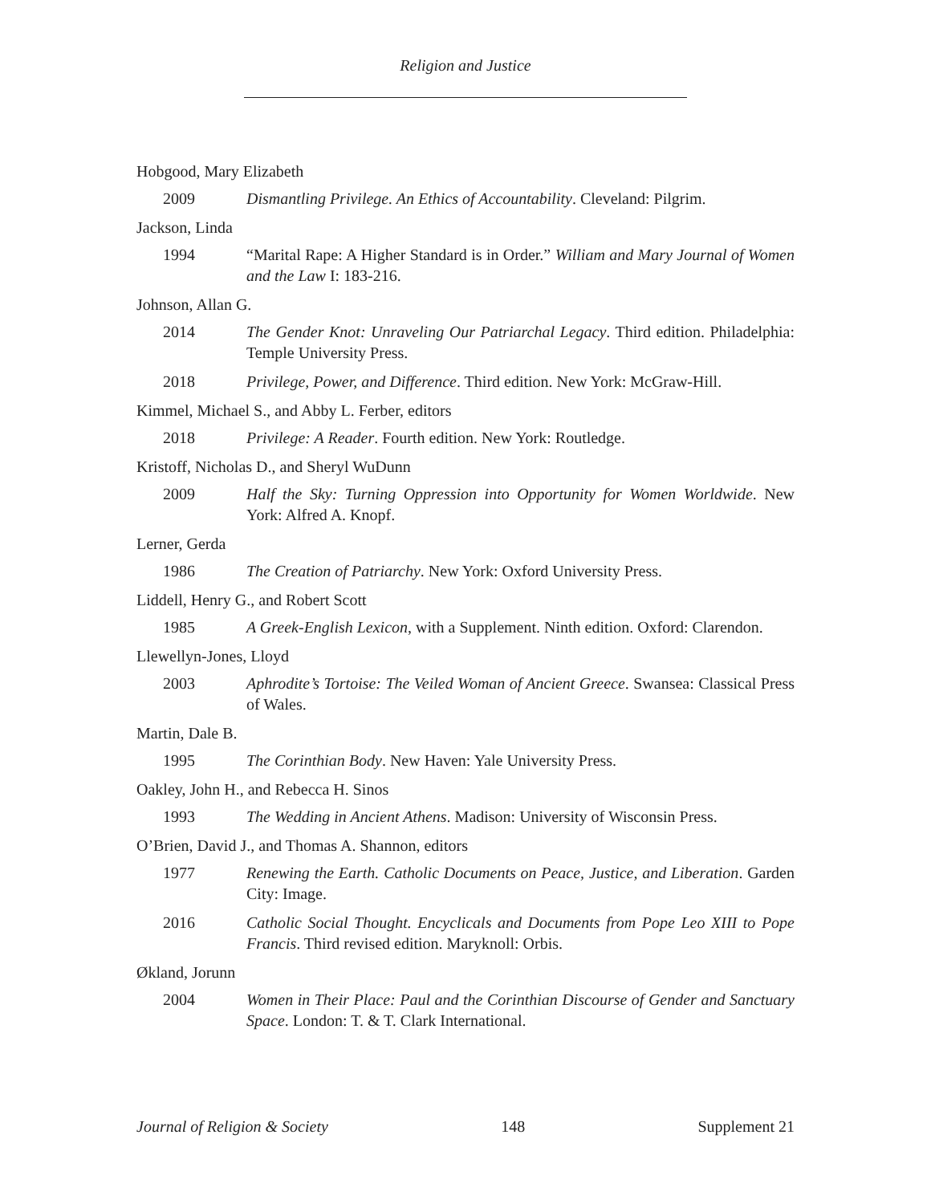Religion and Justice
Hobgood, Mary Elizabeth
2009 Dismantling Privilege. An Ethics of Accountability. Cleveland: Pilgrim.
Jackson, Linda
1994 “Marital Rape: A Higher Standard is in Order.” William and Mary Journal of Women and the Law I: 183-216.
Johnson, Allan G.
2014 The Gender Knot: Unraveling Our Patriarchal Legacy. Third edition. Philadelphia: Temple University Press.
2018 Privilege, Power, and Difference. Third edition. New York: McGraw-Hill.
Kimmel, Michael S., and Abby L. Ferber, editors
2018 Privilege: A Reader. Fourth edition. New York: Routledge.
Kristoff, Nicholas D., and Sheryl WuDunn
2009 Half the Sky: Turning Oppression into Opportunity for Women Worldwide. New York: Alfred A. Knopf.
Lerner, Gerda
1986 The Creation of Patriarchy. New York: Oxford University Press.
Liddell, Henry G., and Robert Scott
1985 A Greek-English Lexicon, with a Supplement. Ninth edition. Oxford: Clarendon.
Llewellyn-Jones, Lloyd
2003 Aphrodite’s Tortoise: The Veiled Woman of Ancient Greece. Swansea: Classical Press of Wales.
Martin, Dale B.
1995 The Corinthian Body. New Haven: Yale University Press.
Oakley, John H., and Rebecca H. Sinos
1993 The Wedding in Ancient Athens. Madison: University of Wisconsin Press.
O’Brien, David J., and Thomas A. Shannon, editors
1977 Renewing the Earth. Catholic Documents on Peace, Justice, and Liberation. Garden City: Image.
2016 Catholic Social Thought. Encyclicals and Documents from Pope Leo XIII to Pope Francis. Third revised edition. Maryknoll: Orbis.
Økland, Jorunn
2004 Women in Their Place: Paul and the Corinthian Discourse of Gender and Sanctuary Space. London: T. & T. Clark International.
Journal of Religion & Society 148 Supplement 21